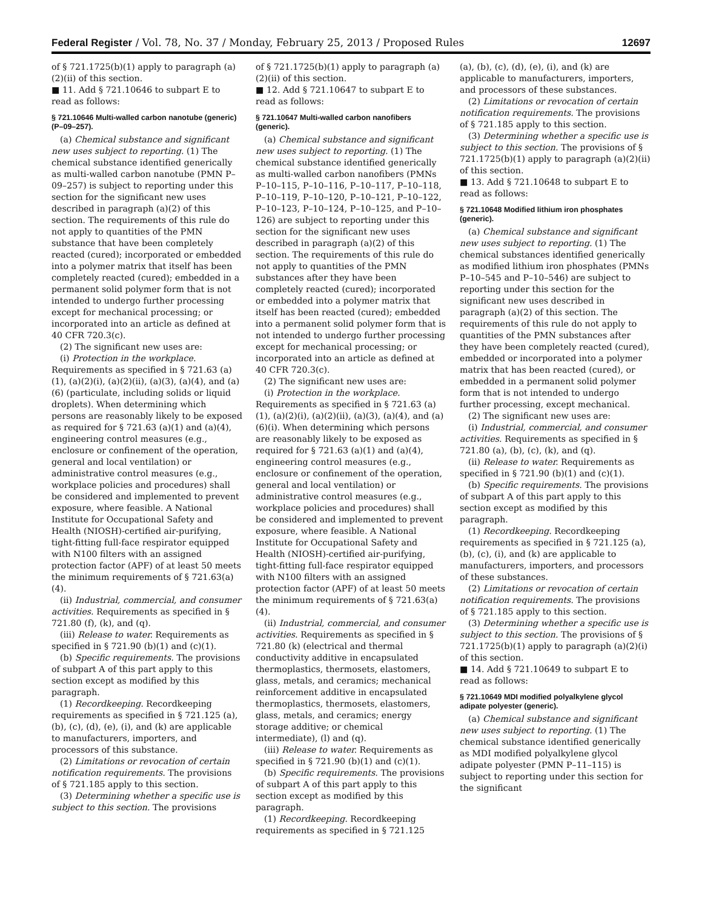Federal Register / Vol. 78, No. 37 / Monday, February 25, 2013 / Proposed Rules 12697
of § 721.1725(b)(1) apply to paragraph (a)(2)(ii) of this section.
■ 11. Add § 721.10646 to subpart E to read as follows:
§ 721.10646 Multi-walled carbon nanotube (generic) (P–09–257).
(a) Chemical substance and significant new uses subject to reporting. (1) The chemical substance identified generically as multi-walled carbon nanotube (PMN P–09–257) is subject to reporting under this section for the significant new uses described in paragraph (a)(2) of this section. The requirements of this rule do not apply to quantities of the PMN substance that have been completely reacted (cured); incorporated or embedded into a polymer matrix that itself has been completely reacted (cured); embedded in a permanent solid polymer form that is not intended to undergo further processing except for mechanical processing; or incorporated into an article as defined at 40 CFR 720.3(c).
(2) The significant new uses are:
(i) Protection in the workplace. Requirements as specified in § 721.63 (a)(1), (a)(2)(i), (a)(2)(ii), (a)(3), (a)(4), and (a)(6) (particulate, including solids or liquid droplets). When determining which persons are reasonably likely to be exposed as required for § 721.63 (a)(1) and (a)(4), engineering control measures (e.g., enclosure or confinement of the operation, general and local ventilation) or administrative control measures (e.g., workplace policies and procedures) shall be considered and implemented to prevent exposure, where feasible. A National Institute for Occupational Safety and Health (NIOSH)-certified air-purifying, tight-fitting full-face respirator equipped with N100 filters with an assigned protection factor (APF) of at least 50 meets the minimum requirements of § 721.63(a)(4).
(ii) Industrial, commercial, and consumer activities. Requirements as specified in § 721.80 (f), (k), and (q).
(iii) Release to water. Requirements as specified in § 721.90 (b)(1) and (c)(1).
(b) Specific requirements. The provisions of subpart A of this part apply to this section except as modified by this paragraph.
(1) Recordkeeping. Recordkeeping requirements as specified in § 721.125 (a), (b), (c), (d), (e), (i), and (k) are applicable to manufacturers, importers, and processors of this substance.
(2) Limitations or revocation of certain notification requirements. The provisions of § 721.185 apply to this section.
(3) Determining whether a specific use is subject to this section. The provisions
of § 721.1725(b)(1) apply to paragraph (a)(2)(ii) of this section.
■ 12. Add § 721.10647 to subpart E to read as follows:
§ 721.10647 Multi-walled carbon nanofibers (generic).
(a) Chemical substance and significant new uses subject to reporting. (1) The chemical substance identified generically as multi-walled carbon nanofibers (PMNs P–10–115, P–10–116, P–10–117, P–10–118, P–10–119, P–10–120, P–10–121, P–10–122, P–10–123, P–10–124, P–10–125, and P–10–126) are subject to reporting under this section for the significant new uses described in paragraph (a)(2) of this section. The requirements of this rule do not apply to quantities of the PMN substances after they have been completely reacted (cured); incorporated or embedded into a polymer matrix that itself has been reacted (cured); embedded into a permanent solid polymer form that is not intended to undergo further processing except for mechanical processing; or incorporated into an article as defined at 40 CFR 720.3(c).
(2) The significant new uses are:
(i) Protection in the workplace. Requirements as specified in § 721.63 (a)(1), (a)(2)(i), (a)(2)(ii), (a)(3), (a)(4), and (a)(6)(i). When determining which persons are reasonably likely to be exposed as required for § 721.63 (a)(1) and (a)(4), engineering control measures (e.g., enclosure or confinement of the operation, general and local ventilation) or administrative control measures (e.g., workplace policies and procedures) shall be considered and implemented to prevent exposure, where feasible. A National Institute for Occupational Safety and Health (NIOSH)-certified air-purifying, tight-fitting full-face respirator equipped with N100 filters with an assigned protection factor (APF) of at least 50 meets the minimum requirements of § 721.63(a)(4).
(ii) Industrial, commercial, and consumer activities. Requirements as specified in § 721.80 (k) (electrical and thermal conductivity additive in encapsulated thermoplastics, thermosets, elastomers, glass, metals, and ceramics; mechanical reinforcement additive in encapsulated thermoplastics, thermosets, elastomers, glass, metals, and ceramics; energy storage additive; or chemical intermediate), (l) and (q).
(iii) Release to water. Requirements as specified in § 721.90 (b)(1) and (c)(1).
(b) Specific requirements. The provisions of subpart A of this part apply to this section except as modified by this paragraph.
(1) Recordkeeping. Recordkeeping requirements as specified in § 721.125
(a), (b), (c), (d), (e), (i), and (k) are applicable to manufacturers, importers, and processors of these substances.
(2) Limitations or revocation of certain notification requirements. The provisions of § 721.185 apply to this section.
(3) Determining whether a specific use is subject to this section. The provisions of § 721.1725(b)(1) apply to paragraph (a)(2)(ii) of this section.
■ 13. Add § 721.10648 to subpart E to read as follows:
§ 721.10648 Modified lithium iron phosphates (generic).
(a) Chemical substance and significant new uses subject to reporting. (1) The chemical substances identified generically as modified lithium iron phosphates (PMNs P–10–545 and P–10–546) are subject to reporting under this section for the significant new uses described in paragraph (a)(2) of this section. The requirements of this rule do not apply to quantities of the PMN substances after they have been completely reacted (cured), embedded or incorporated into a polymer matrix that has been reacted (cured), or embedded in a permanent solid polymer form that is not intended to undergo further processing, except mechanical.
(2) The significant new uses are:
(i) Industrial, commercial, and consumer activities. Requirements as specified in § 721.80 (a), (b), (c), (k), and (q).
(ii) Release to water. Requirements as specified in § 721.90 (b)(1) and (c)(1).
(b) Specific requirements. The provisions of subpart A of this part apply to this section except as modified by this paragraph.
(1) Recordkeeping. Recordkeeping requirements as specified in § 721.125 (a), (b), (c), (i), and (k) are applicable to manufacturers, importers, and processors of these substances.
(2) Limitations or revocation of certain notification requirements. The provisions of § 721.185 apply to this section.
(3) Determining whether a specific use is subject to this section. The provisions of § 721.1725(b)(1) apply to paragraph (a)(2)(i) of this section.
■ 14. Add § 721.10649 to subpart E to read as follows:
§ 721.10649 MDI modified polyalkylene glycol adipate polyester (generic).
(a) Chemical substance and significant new uses subject to reporting. (1) The chemical substance identified generically as MDI modified polyalkylene glycol adipate polyester (PMN P–11–115) is subject to reporting under this section for the significant